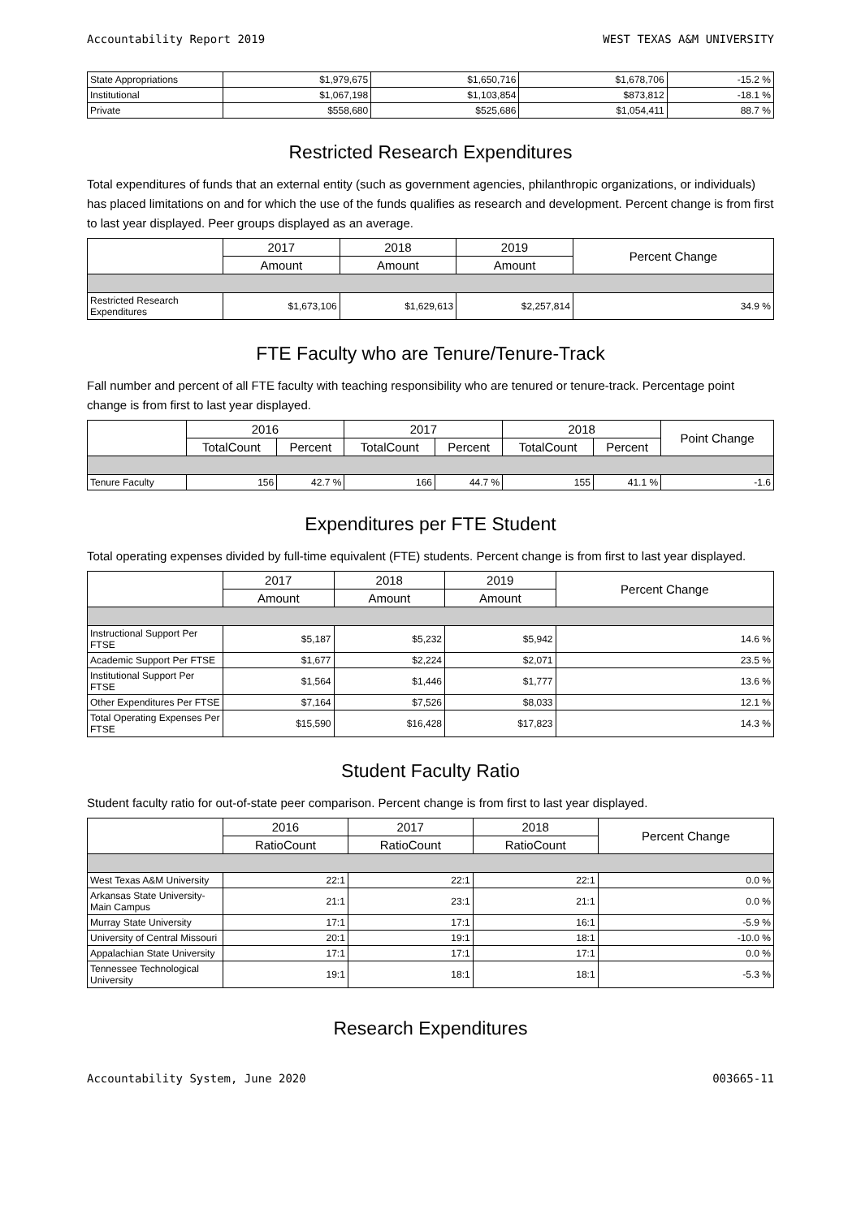Accountability Report 2019 WEST TEXAS A&M UNIVERSITY
| State Appropriations | $1,979,675 | $1,650,716 | $1,678,706 | -15.2 % |
| Institutional | $1,067,198 | $1,103,854 | $873,812 | -18.1 % |
| Private | $558,680 | $525,686 | $1,054,411 | 88.7 % |
Restricted Research Expenditures
Total expenditures of funds that an external entity (such as government agencies, philanthropic organizations, or individuals) has placed limitations on and for which the use of the funds qualifies as research and development. Percent change is from first to last year displayed. Peer groups displayed as an average.
| | 2017 | 2018 | 2019 | Percent Change |
| --- | --- | --- | --- | --- |
| | Amount | Amount | Amount | |
| Restricted Research Expenditures | $1,673,106 | $1,629,613 | $2,257,814 | 34.9 % |
FTE Faculty who are Tenure/Tenure-Track
Fall number and percent of all FTE faculty with teaching responsibility who are tenured or tenure-track. Percentage point change is from first to last year displayed.
| | 2016 | | 2017 | | 2018 | | Point Change |
| --- | --- | --- | --- | --- | --- | --- | --- |
| | TotalCount | Percent | TotalCount | Percent | TotalCount | Percent | |
| Tenure Faculty | 156 | 42.7 % | 166 | 44.7 % | 155 | 41.1 % | -1.6 |
Expenditures per FTE Student
Total operating expenses divided by full-time equivalent (FTE) students. Percent change is from first to last year displayed.
| | 2017 | 2018 | 2019 | Percent Change |
| --- | --- | --- | --- | --- |
| | Amount | Amount | Amount | |
| Instructional Support Per FTSE | $5,187 | $5,232 | $5,942 | 14.6 % |
| Academic Support Per FTSE | $1,677 | $2,224 | $2,071 | 23.5 % |
| Institutional Support Per FTSE | $1,564 | $1,446 | $1,777 | 13.6 % |
| Other Expenditures Per FTSE | $7,164 | $7,526 | $8,033 | 12.1 % |
| Total Operating Expenses Per FTSE | $15,590 | $16,428 | $17,823 | 14.3 % |
Student Faculty Ratio
Student faculty ratio for out-of-state peer comparison. Percent change is from first to last year displayed.
| | 2016 | 2017 | 2018 | Percent Change |
| --- | --- | --- | --- | --- |
| | RatioCount | RatioCount | RatioCount | |
| West Texas A&M University | 22:1 | 22:1 | 22:1 | 0.0 % |
| Arkansas State University-Main Campus | 21:1 | 23:1 | 21:1 | 0.0 % |
| Murray State University | 17:1 | 17:1 | 16:1 | -5.9 % |
| University of Central Missouri | 20:1 | 19:1 | 18:1 | -10.0 % |
| Appalachian State University | 17:1 | 17:1 | 17:1 | 0.0 % |
| Tennessee Technological University | 19:1 | 18:1 | 18:1 | -5.3 % |
Research Expenditures
Accountability System, June 2020 003665-11